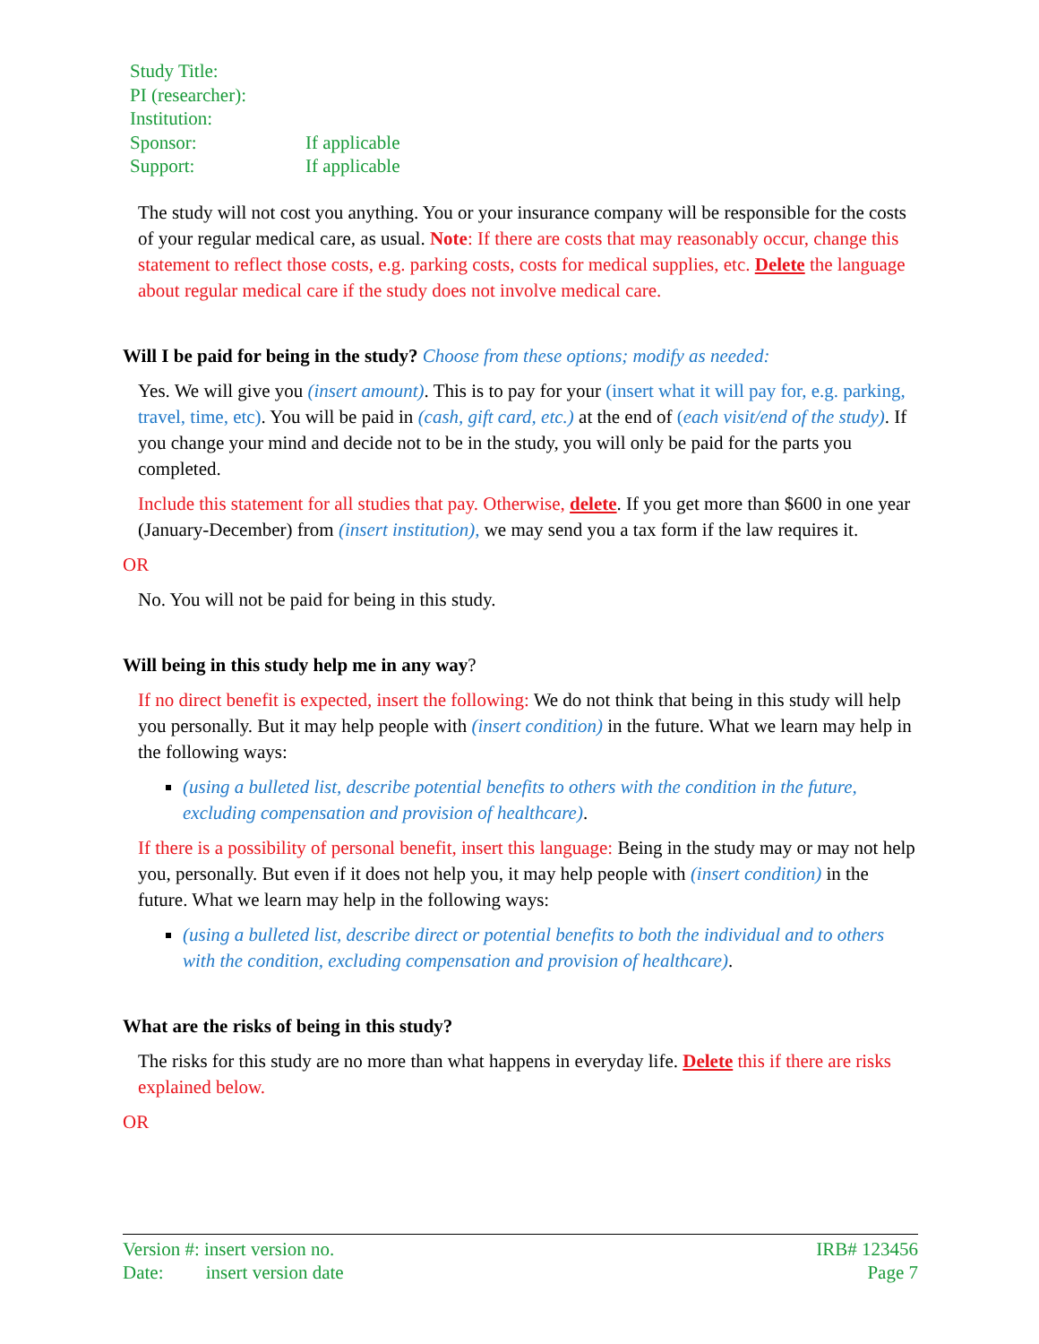| Study Title: | |
| PI (researcher): | |
| Institution: | |
| Sponsor: | If applicable |
| Support: | If applicable |
The study will not cost you anything. You or your insurance company will be responsible for the costs of your regular medical care, as usual. Note: If there are costs that may reasonably occur, change this statement to reflect those costs, e.g. parking costs, costs for medical supplies, etc. Delete the language about regular medical care if the study does not involve medical care.
Will I be paid for being in the study? Choose from these options; modify as needed:
Yes. We will give you (insert amount). This is to pay for your (insert what it will pay for, e.g. parking, travel, time, etc). You will be paid in (cash, gift card, etc.) at the end of (each visit/end of the study). If you change your mind and decide not to be in the study, you will only be paid for the parts you completed.
Include this statement for all studies that pay. Otherwise, delete. If you get more than $600 in one year (January-December) from (insert institution), we may send you a tax form if the law requires it.
OR
No. You will not be paid for being in this study.
Will being in this study help me in any way?
If no direct benefit is expected, insert the following: We do not think that being in this study will help you personally. But it may help people with (insert condition) in the future. What we learn may help in the following ways:
(using a bulleted list, describe potential benefits to others with the condition in the future, excluding compensation and provision of healthcare).
If there is a possibility of personal benefit, insert this language: Being in the study may or may not help you, personally. But even if it does not help you, it may help people with (insert condition) in the future. What we learn may help in the following ways:
(using a bulleted list, describe direct or potential benefits to both the individual and to others with the condition, excluding compensation and provision of healthcare).
What are the risks of being in this study?
The risks for this study are no more than what happens in everyday life. Delete this if there are risks explained below.
OR
Version #: insert version no.
Date: insert version date
IRB# 123456
Page 7